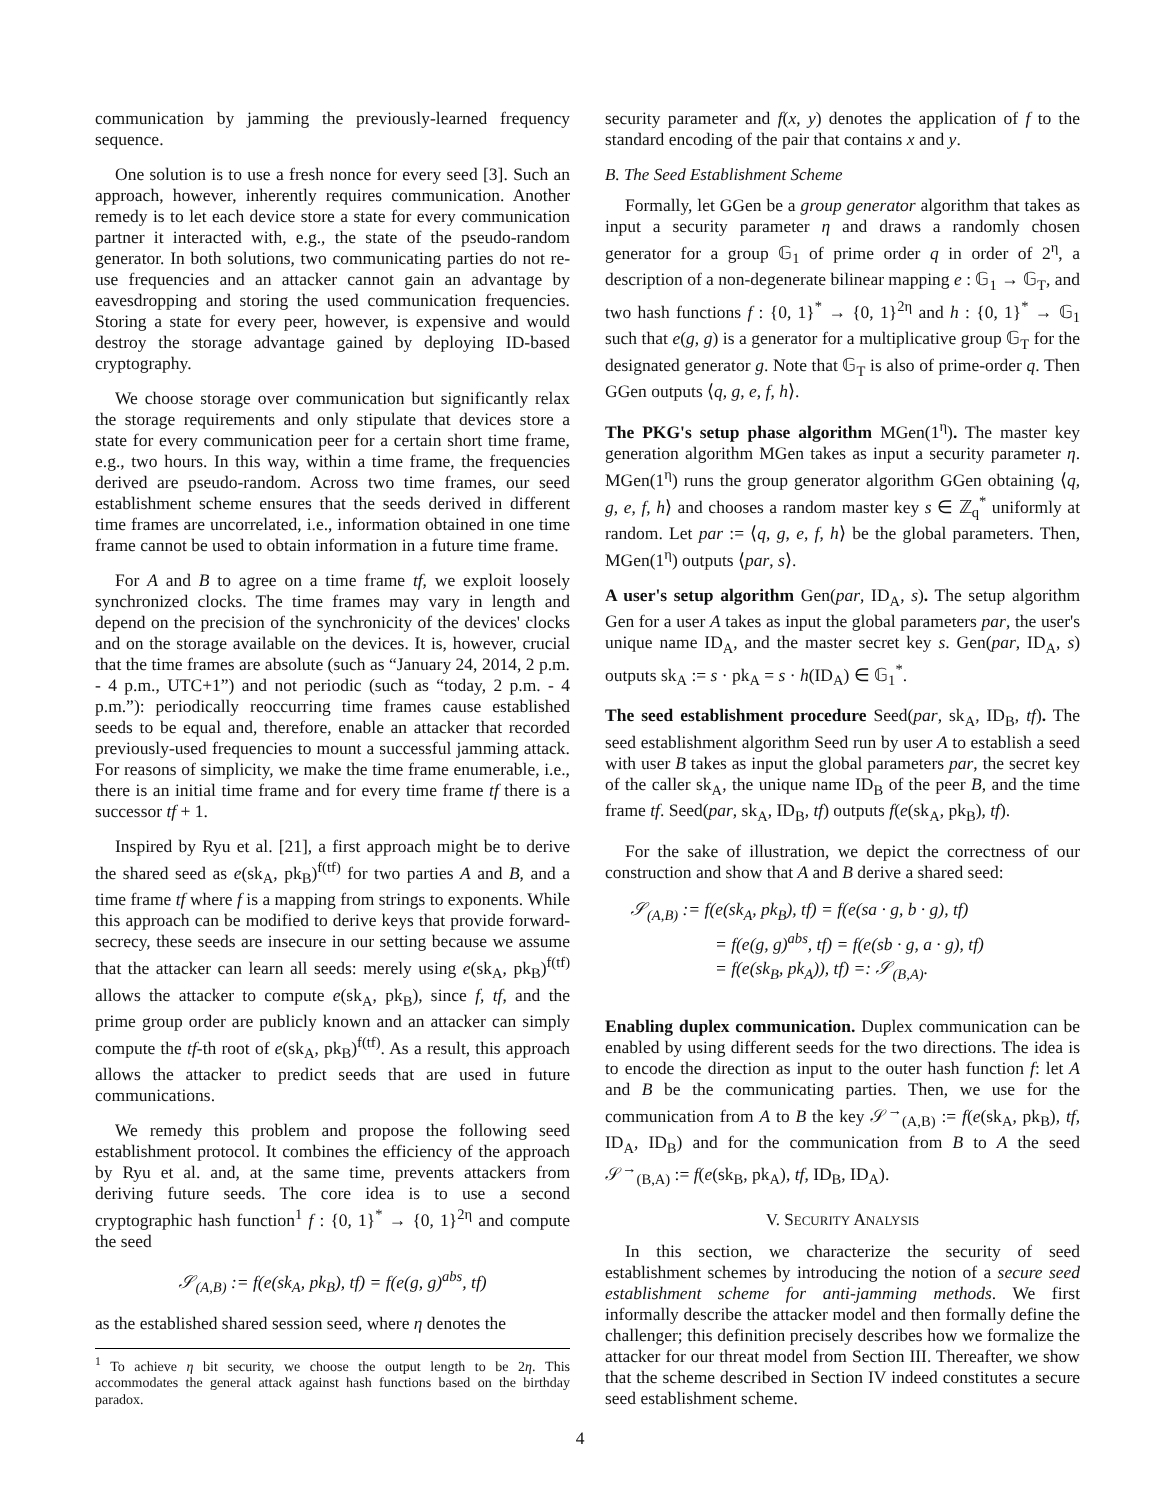communication by jamming the previously-learned frequency sequence.
One solution is to use a fresh nonce for every seed [3]. Such an approach, however, inherently requires communication. Another remedy is to let each device store a state for every communication partner it interacted with, e.g., the state of the pseudo-random generator. In both solutions, two communicating parties do not re-use frequencies and an attacker cannot gain an advantage by eavesdropping and storing the used communication frequencies. Storing a state for every peer, however, is expensive and would destroy the storage advantage gained by deploying ID-based cryptography.
We choose storage over communication but significantly relax the storage requirements and only stipulate that devices store a state for every communication peer for a certain short time frame, e.g., two hours. In this way, within a time frame, the frequencies derived are pseudo-random. Across two time frames, our seed establishment scheme ensures that the seeds derived in different time frames are uncorrelated, i.e., information obtained in one time frame cannot be used to obtain information in a future time frame.
For A and B to agree on a time frame tf, we exploit loosely synchronized clocks. The time frames may vary in length and depend on the precision of the synchronicity of the devices' clocks and on the storage available on the devices. It is, however, crucial that the time frames are absolute (such as “January 24, 2014, 2 p.m. - 4 p.m., UTC+1”) and not periodic (such as “today, 2 p.m. - 4 p.m.”): periodically reoccurring time frames cause established seeds to be equal and, therefore, enable an attacker that recorded previously-used frequencies to mount a successful jamming attack. For reasons of simplicity, we make the time frame enumerable, i.e., there is an initial time frame and for every time frame tf there is a successor tf + 1.
Inspired by Ryu et al. [21], a first approach might be to derive the shared seed as e(sk<sub>A</sub>, pk<sub>B</sub>)<sup>f(tf)</sup> for two parties A and B, and a time frame tf where f is a mapping from strings to exponents. While this approach can be modified to derive keys that provide forward-secrecy, these seeds are insecure in our setting because we assume that the attacker can learn all seeds: merely using e(sk<sub>A</sub>, pk<sub>B</sub>)<sup>f(tf)</sup> allows the attacker to compute e(sk<sub>A</sub>, pk<sub>B</sub>), since f, tf, and the prime group order are publicly known and an attacker can simply compute the tf-th root of e(sk<sub>A</sub>, pk<sub>B</sub>)<sup>f(tf)</sup>. As a result, this approach allows the attacker to predict seeds that are used in future communications.
We remedy this problem and propose the following seed establishment protocol. It combines the efficiency of the approach by Ryu et al. and, at the same time, prevents attackers from deriving future seeds. The core idea is to use a second cryptographic hash function<sup>1</sup> f : {0, 1}<sup>*</sup> → {0, 1}<sup>2η</sup> and compute the seed
𝒮<sub>(A,B)</sub> := f(e(sk<sub>A</sub>, pk<sub>B</sub>), tf) = f(e(g, g)<sup>abs</sup>, tf)
as the established shared session seed, where η denotes the
<sup>1</sup> To achieve η bit security, we choose the output length to be 2η. This accommodates the general attack against hash functions based on the birthday paradox.
security parameter and f(x, y) denotes the application of f to the standard encoding of the pair that contains x and y.
B. The Seed Establishment Scheme
Formally, let GGen be a group generator algorithm that takes as input a security parameter η and draws a randomly chosen generator for a group 𝔾<sub>1</sub> of prime order q in order of 2<sup>η</sup>, a description of a non-degenerate bilinear mapping e : 𝔾<sub>1</sub> → 𝔾<sub>T</sub>, and two hash functions f : {0, 1}<sup>*</sup> → {0, 1}<sup>2η</sup> and h : {0, 1}<sup>*</sup> → 𝔾<sub>1</sub> such that e(g, g) is a generator for a multiplicative group 𝔾<sub>T</sub> for the designated generator g. Note that 𝔾<sub>T</sub> is also of prime-order q. Then GGen outputs ⟨q, g, e, f, h⟩.
The PKG's setup phase algorithm MGen(1<sup>η</sup>). The master key generation algorithm MGen takes as input a security parameter η. MGen(1<sup>η</sup>) runs the group generator algorithm GGen obtaining ⟨q, g, e, f, h⟩ and chooses a random master key s ∈ ℤ<sub>q</sub><sup>*</sup> uniformly at random. Let par := ⟨q, g, e, f, h⟩ be the global parameters. Then, MGen(1<sup>η</sup>) outputs ⟨par, s⟩.
A user's setup algorithm Gen(par, ID<sub>A</sub>, s). The setup algorithm Gen for a user A takes as input the global parameters par, the user's unique name ID<sub>A</sub>, and the master secret key s. Gen(par, ID<sub>A</sub>, s) outputs sk<sub>A</sub> := s · pk<sub>A</sub> = s · h(ID<sub>A</sub>) ∈ 𝔾<sub>1</sub><sup>*</sup>.
The seed establishment procedure Seed(par, sk<sub>A</sub>, ID<sub>B</sub>, tf). The seed establishment algorithm Seed run by user A to establish a seed with user B takes as input the global parameters par, the secret key of the caller sk<sub>A</sub>, the unique name ID<sub>B</sub> of the peer B, and the time frame tf. Seed(par, sk<sub>A</sub>, ID<sub>B</sub>, tf) outputs f(e(sk<sub>A</sub>, pk<sub>B</sub>), tf).
For the sake of illustration, we depict the correctness of our construction and show that A and B derive a shared seed:
𝒮<sub>(A,B)</sub> := f(e(sk<sub>A</sub>, pk<sub>B</sub>), tf) = f(e(sa · g, b · g), tf)
= f(e(g, g)<sup>abs</sup>, tf) = f(e(sb · g, a · g), tf)
= f(e(sk<sub>B</sub>, pk<sub>A</sub>)), tf) =: 𝒮<sub>(B,A)</sub>.
Enabling duplex communication. Duplex communication can be enabled by using different seeds for the two directions. The idea is to encode the direction as input to the outer hash function f: let A and B be the communicating parties. Then, we use for the communication from A to B the key 𝒮<sup>→</sup><sub>(A,B)</sub> := f(e(sk<sub>A</sub>, pk<sub>B</sub>), tf, ID<sub>A</sub>, ID<sub>B</sub>) and for the communication from B to A the seed 𝒮<sup>→</sup><sub>(B,A)</sub> := f(e(sk<sub>B</sub>, pk<sub>A</sub>), tf, ID<sub>B</sub>, ID<sub>A</sub>).
V. SECURITY ANALYSIS
In this section, we characterize the security of seed establishment schemes by introducing the notion of a secure seed establishment scheme for anti-jamming methods. We first informally describe the attacker model and then formally define the challenger; this definition precisely describes how we formalize the attacker for our threat model from Section III. Thereafter, we show that the scheme described in Section IV indeed constitutes a secure seed establishment scheme.
4